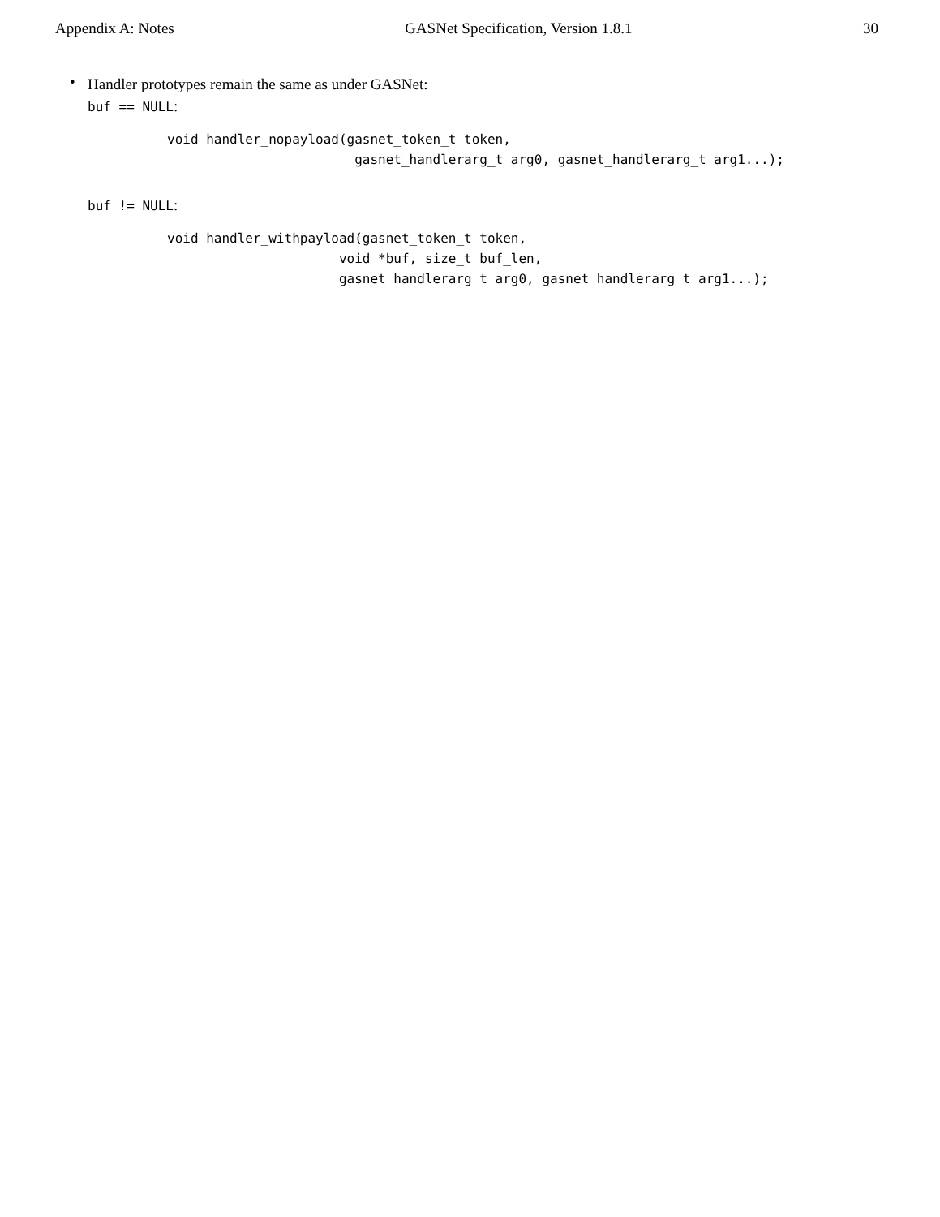Appendix A: Notes GASNet Specification, Version 1.8.1 30
•
Handler prototypes remain the same as under GASNet:
buf == NULL:
void handler_nopayload(gasnet_token_t token,
                        gasnet_handlerarg_t arg0, gasnet_handlerarg_t arg1...);
buf != NULL:
void handler_withpayload(gasnet_token_t token,
                      void *buf, size_t buf_len,
                      gasnet_handlerarg_t arg0, gasnet_handlerarg_t arg1...);